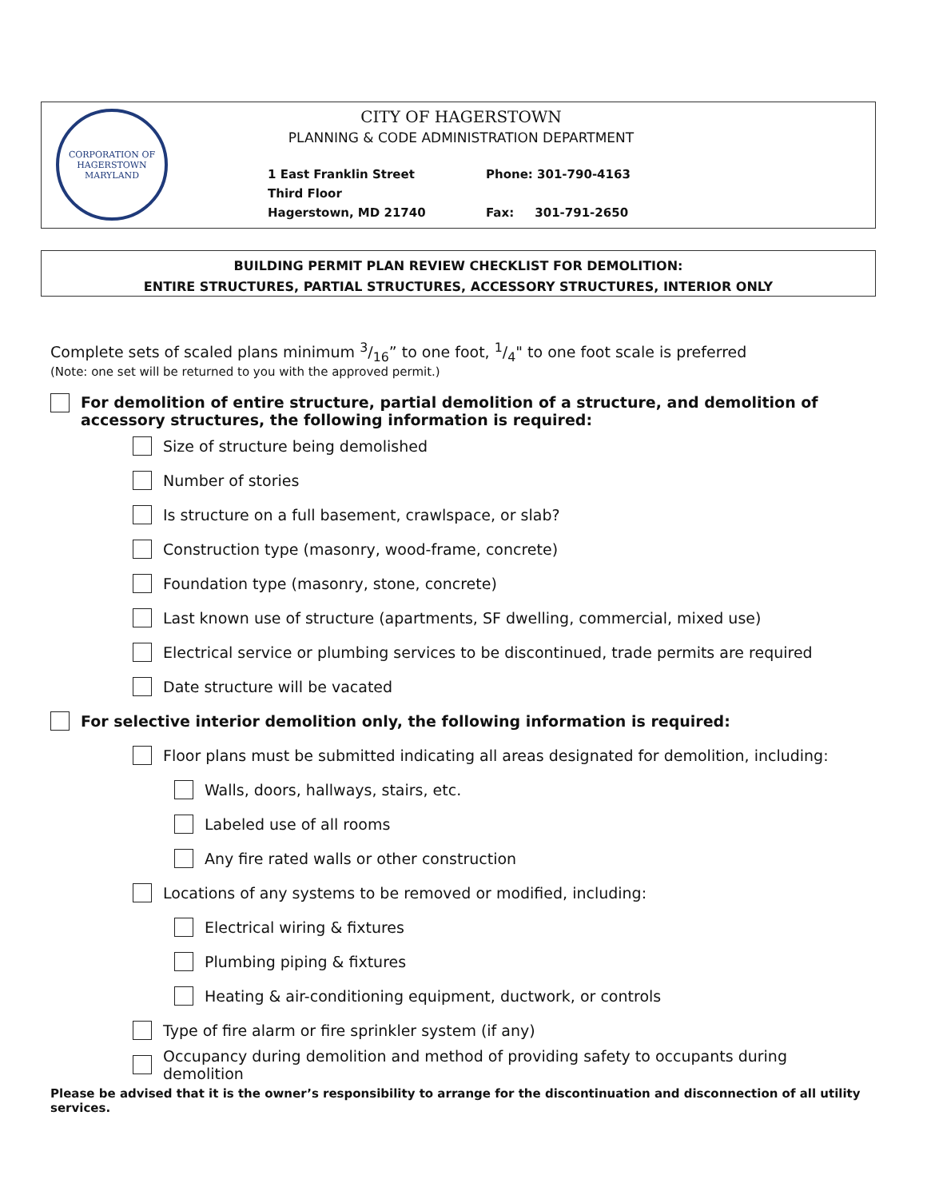CORPORATION OF HAGERSTOWN
MARYLAND
CITY OF HAGERSTOWN
PLANNING & CODE ADMINISTRATION DEPARTMENT
1 East Franklin Street
Third Floor
Hagerstown, MD 21740
Phone: 301-790-4163
Fax: 301-791-2650
BUILDING PERMIT PLAN REVIEW CHECKLIST FOR DEMOLITION:
ENTIRE STRUCTURES, PARTIAL STRUCTURES, ACCESSORY STRUCTURES, INTERIOR ONLY
Complete sets of scaled plans minimum 3/16” to one foot, 1/4" to one foot scale is preferred
(Note: one set will be returned to you with the approved permit.)
For demolition of entire structure, partial demolition of a structure, and demolition of accessory structures, the following information is required:
Size of structure being demolished
Number of stories
Is structure on a full basement, crawlspace, or slab?
Construction type (masonry, wood-frame, concrete)
Foundation type (masonry, stone, concrete)
Last known use of structure (apartments, SF dwelling, commercial, mixed use)
Electrical service or plumbing services to be discontinued, trade permits are required
Date structure will be vacated
For selective interior demolition only, the following information is required:
Floor plans must be submitted indicating all areas designated for demolition, including:
Walls, doors, hallways, stairs, etc.
Labeled use of all rooms
Any fire rated walls or other construction
Locations of any systems to be removed or modified, including:
Electrical wiring & fixtures
Plumbing piping & fixtures
Heating & air-conditioning equipment, ductwork, or controls
Type of fire alarm or fire sprinkler system (if any)
Occupancy during demolition and method of providing safety to occupants during demolition
Please be advised that it is the owner’s responsibility to arrange for the discontinuation and disconnection of all utility services.